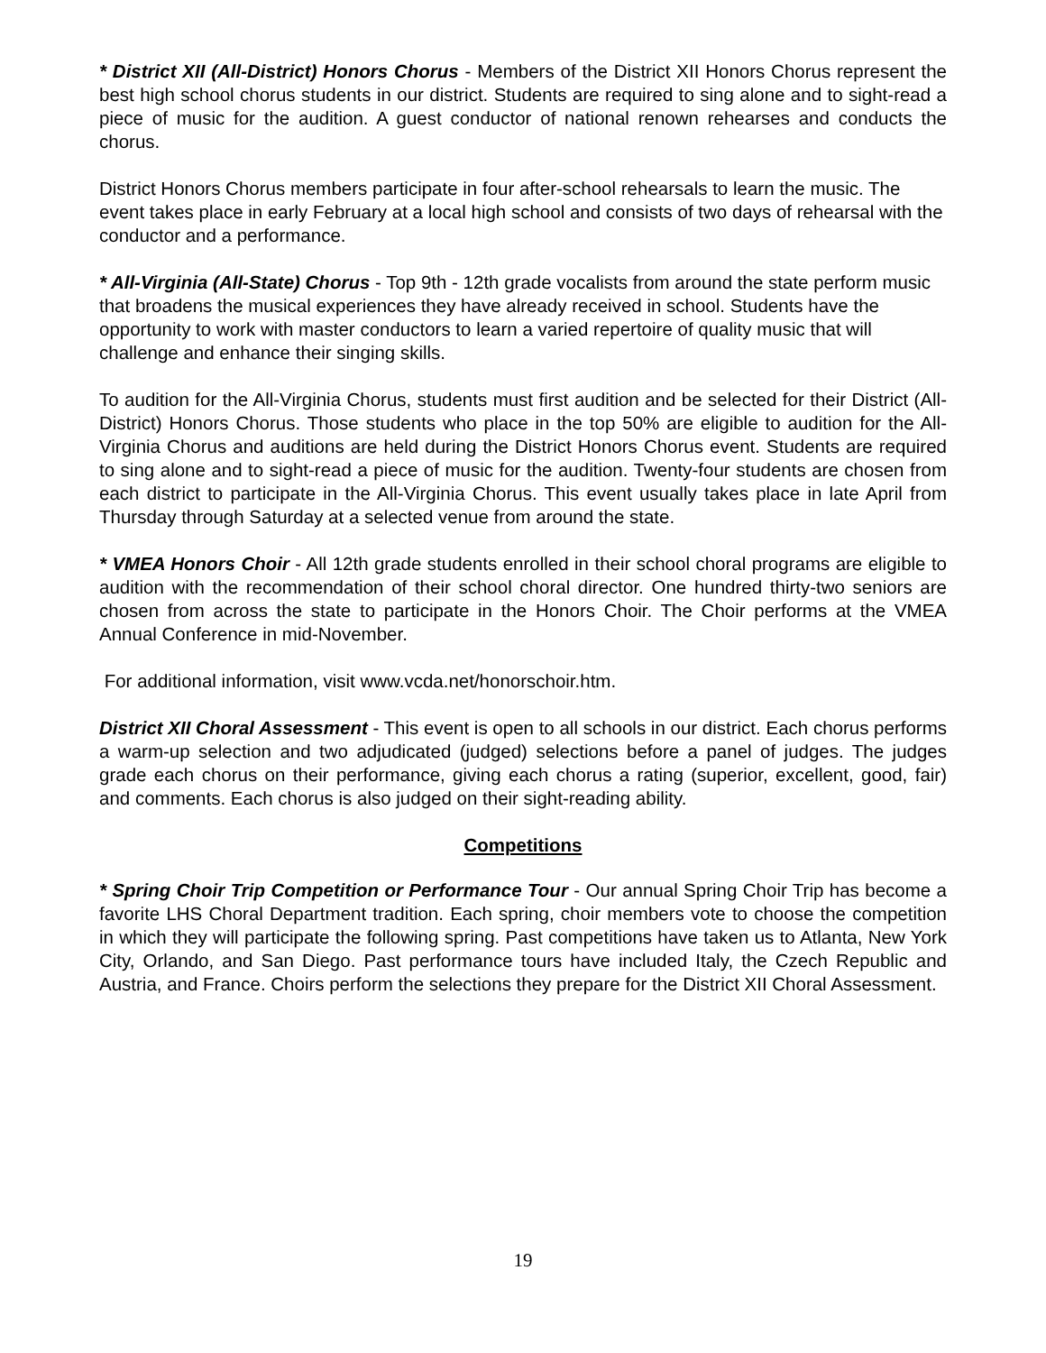* District XII (All-District) Honors Chorus - Members of the District XII Honors Chorus represent the best high school chorus students in our district. Students are required to sing alone and to sight-read a piece of music for the audition. A guest conductor of national renown rehearses and conducts the chorus.
District Honors Chorus members participate in four after-school rehearsals to learn the music. The event takes place in early February at a local high school and consists of two days of rehearsal with the conductor and a performance.
* All-Virginia (All-State) Chorus - Top 9th - 12th grade vocalists from around the state perform music that broadens the musical experiences they have already received in school. Students have the opportunity to work with master conductors to learn a varied repertoire of quality music that will challenge and enhance their singing skills.
To audition for the All-Virginia Chorus, students must first audition and be selected for their District (All-District) Honors Chorus. Those students who place in the top 50% are eligible to audition for the All-Virginia Chorus and auditions are held during the District Honors Chorus event. Students are required to sing alone and to sight-read a piece of music for the audition. Twenty-four students are chosen from each district to participate in the All-Virginia Chorus. This event usually takes place in late April from Thursday through Saturday at a selected venue from around the state.
* VMEA Honors Choir - All 12th grade students enrolled in their school choral programs are eligible to audition with the recommendation of their school choral director. One hundred thirty-two seniors are chosen from across the state to participate in the Honors Choir. The Choir performs at the VMEA Annual Conference in mid-November.
For additional information, visit www.vcda.net/honorschoir.htm.
District XII Choral Assessment - This event is open to all schools in our district. Each chorus performs a warm-up selection and two adjudicated (judged) selections before a panel of judges. The judges grade each chorus on their performance, giving each chorus a rating (superior, excellent, good, fair) and comments. Each chorus is also judged on their sight-reading ability.
Competitions
* Spring Choir Trip Competition or Performance Tour - Our annual Spring Choir Trip has become a favorite LHS Choral Department tradition. Each spring, choir members vote to choose the competition in which they will participate the following spring. Past competitions have taken us to Atlanta, New York City, Orlando, and San Diego. Past performance tours have included Italy, the Czech Republic and Austria, and France. Choirs perform the selections they prepare for the District XII Choral Assessment.
19